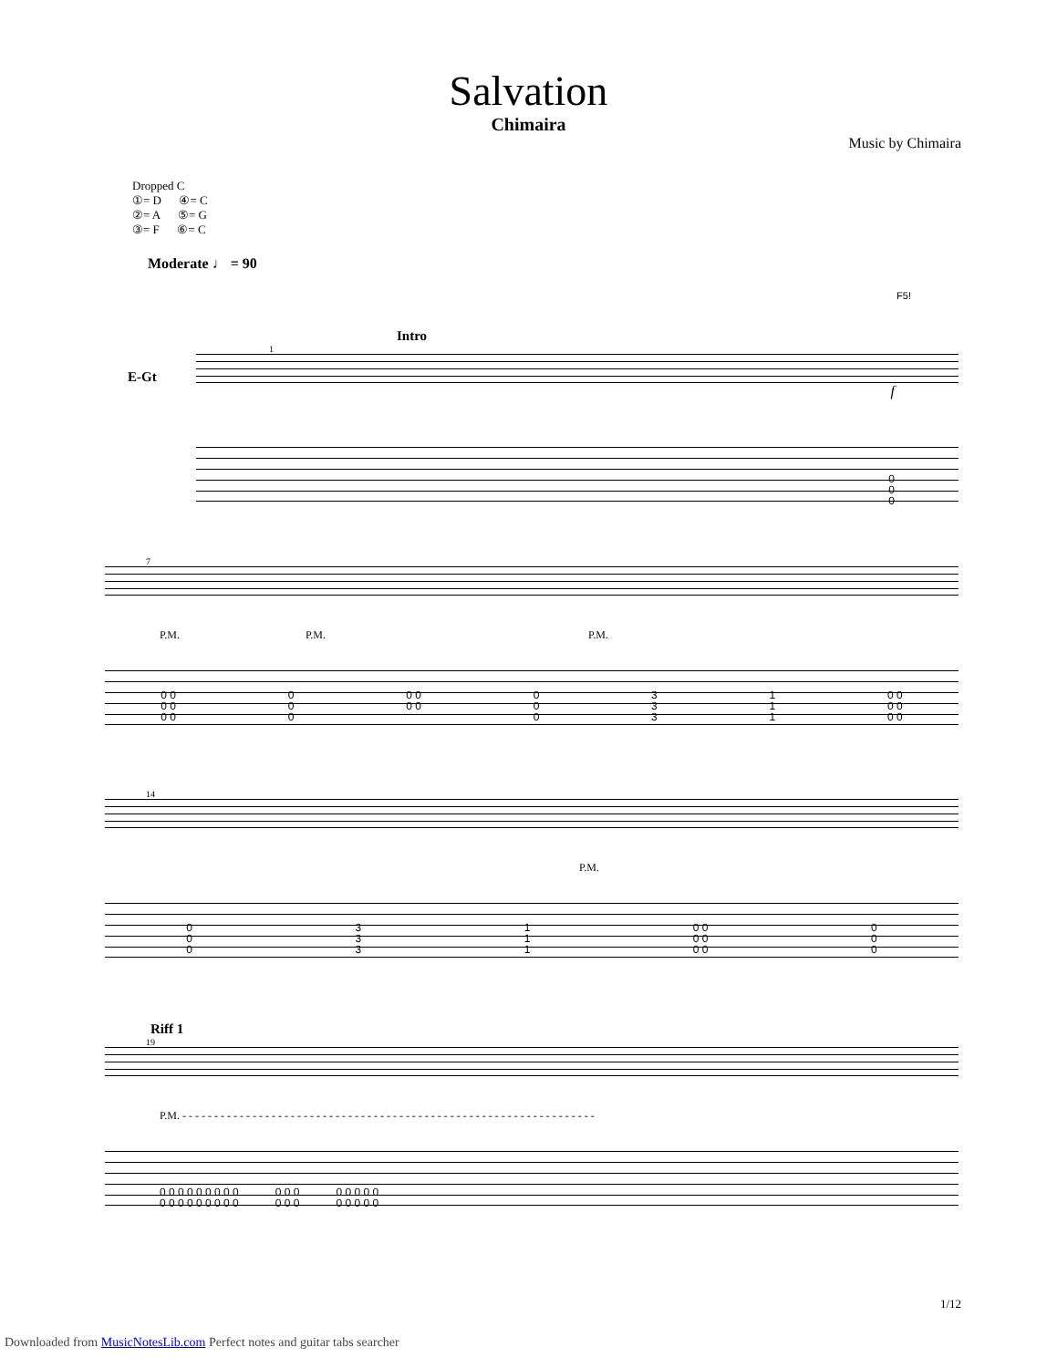Salvation
Chimaira
Music by Chimaira
Dropped C
①= D ④= C
②= A ⑤= G
③= F ⑥= C
Moderate ♩ = 90
F5!
Intro
1
E-Gt
f
0
0
0
7
P.M. P.M. P.M.
0 0
0 0
0 0 0
0
0 0 0
0 0 0
0
0 3
3
3 1
1
1 0 0
0 0
0 0
14
P.M.
0
0
0 3
3
3 1
1
1 0 0
0 0
0 0 0
0
0
Riff 1
19
P.M. - - - - - - - - - - - - - - - - - - - - - - - - - - - - - - - - - - - - - - - - - - - - - - - - - - - - - - - - - - - - - - - - -
0 0 0 0 0 0 0 0 0 0 0 0 0 0 0 0 0
0 0 0 0 0 0 0 0 0 0 0 0 0 0 0 0 0
1/12
Downloaded from MusicNotesLib.com Perfect notes and guitar tabs searcher